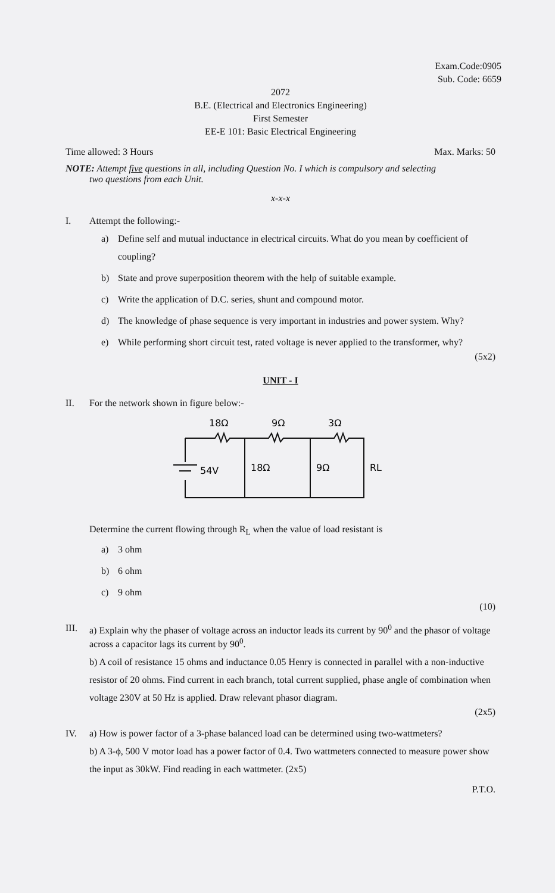Exam.Code:0905
Sub. Code: 6659
2072
B.E. (Electrical and Electronics Engineering)
First Semester
EE-E 101: Basic Electrical Engineering
Time allowed: 3 Hours Max. Marks: 50
NOTE: Attempt five questions in all, including Question No. I which is compulsory and selecting
two questions from each Unit.
x-x-x
I. Attempt the following:-
a) Define self and mutual inductance in electrical circuits. What do you mean by coefficient of coupling?
b) State and prove superposition theorem with the help of suitable example.
c) Write the application of D.C. series, shunt and compound motor.
d) The knowledge of phase sequence is very important in industries and power system. Why?
e) While performing short circuit test, rated voltage is never applied to the transformer, why?
(5x2)
UNIT - I
II. For the network shown in figure below:-
18Ω
9Ω
3Ω
54V
18Ω
9Ω
RL
Determine the current flowing through R<sub>L</sub> when the value of load resistant is
a) 3 ohm
b) 6 ohm
c) 9 ohm
(10)
III. a) Explain why the phaser of voltage across an inductor leads its current by 90<sup>0</sup> and the phasor of voltage across a capacitor lags its current by 90<sup>0</sup>.
b) A coil of resistance 15 ohms and inductance 0.05 Henry is connected in parallel with a non-inductive resistor of 20 ohms. Find current in each branch, total current supplied, phase angle of combination when voltage 230V at 50 Hz is applied. Draw relevant phasor diagram.
(2x5)
IV. a) How is power factor of a 3-phase balanced load can be determined using two-wattmeters?
b) A 3-ϕ, 500 V motor load has a power factor of 0.4. Two wattmeters connected to measure power show the input as 30kW. Find reading in each wattmeter. (2x5)
P.T.O.